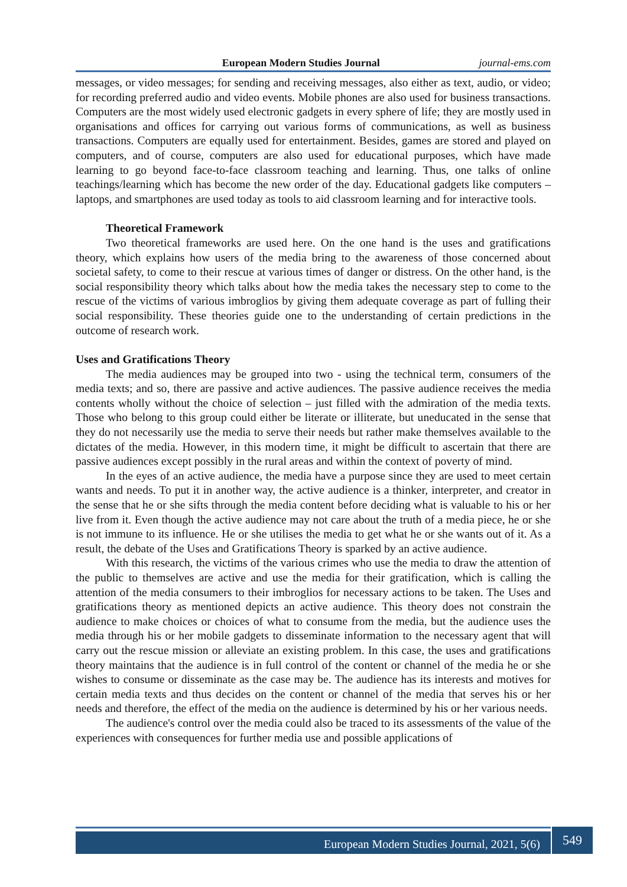European Modern Studies Journal journal-ems.com
messages, or video messages; for sending and receiving messages, also either as text, audio, or video; for recording preferred audio and video events. Mobile phones are also used for business transactions. Computers are the most widely used electronic gadgets in every sphere of life; they are mostly used in organisations and offices for carrying out various forms of communications, as well as business transactions. Computers are equally used for entertainment. Besides, games are stored and played on computers, and of course, computers are also used for educational purposes, which have made learning to go beyond face-to-face classroom teaching and learning. Thus, one talks of online teachings/learning which has become the new order of the day. Educational gadgets like computers – laptops, and smartphones are used today as tools to aid classroom learning and for interactive tools.
Theoretical Framework
Two theoretical frameworks are used here. On the one hand is the uses and gratifications theory, which explains how users of the media bring to the awareness of those concerned about societal safety, to come to their rescue at various times of danger or distress. On the other hand, is the social responsibility theory which talks about how the media takes the necessary step to come to the rescue of the victims of various imbroglios by giving them adequate coverage as part of fulling their social responsibility. These theories guide one to the understanding of certain predictions in the outcome of research work.
Uses and Gratifications Theory
The media audiences may be grouped into two - using the technical term, consumers of the media texts; and so, there are passive and active audiences. The passive audience receives the media contents wholly without the choice of selection – just filled with the admiration of the media texts. Those who belong to this group could either be literate or illiterate, but uneducated in the sense that they do not necessarily use the media to serve their needs but rather make themselves available to the dictates of the media. However, in this modern time, it might be difficult to ascertain that there are passive audiences except possibly in the rural areas and within the context of poverty of mind.
In the eyes of an active audience, the media have a purpose since they are used to meet certain wants and needs. To put it in another way, the active audience is a thinker, interpreter, and creator in the sense that he or she sifts through the media content before deciding what is valuable to his or her live from it. Even though the active audience may not care about the truth of a media piece, he or she is not immune to its influence. He or she utilises the media to get what he or she wants out of it. As a result, the debate of the Uses and Gratifications Theory is sparked by an active audience.
With this research, the victims of the various crimes who use the media to draw the attention of the public to themselves are active and use the media for their gratification, which is calling the attention of the media consumers to their imbroglios for necessary actions to be taken. The Uses and gratifications theory as mentioned depicts an active audience. This theory does not constrain the audience to make choices or choices of what to consume from the media, but the audience uses the media through his or her mobile gadgets to disseminate information to the necessary agent that will carry out the rescue mission or alleviate an existing problem. In this case, the uses and gratifications theory maintains that the audience is in full control of the content or channel of the media he or she wishes to consume or disseminate as the case may be. The audience has its interests and motives for certain media texts and thus decides on the content or channel of the media that serves his or her needs and therefore, the effect of the media on the audience is determined by his or her various needs.
The audience's control over the media could also be traced to its assessments of the value of the experiences with consequences for further media use and possible applications of
European Modern Studies Journal, 2021, 5(6) 549